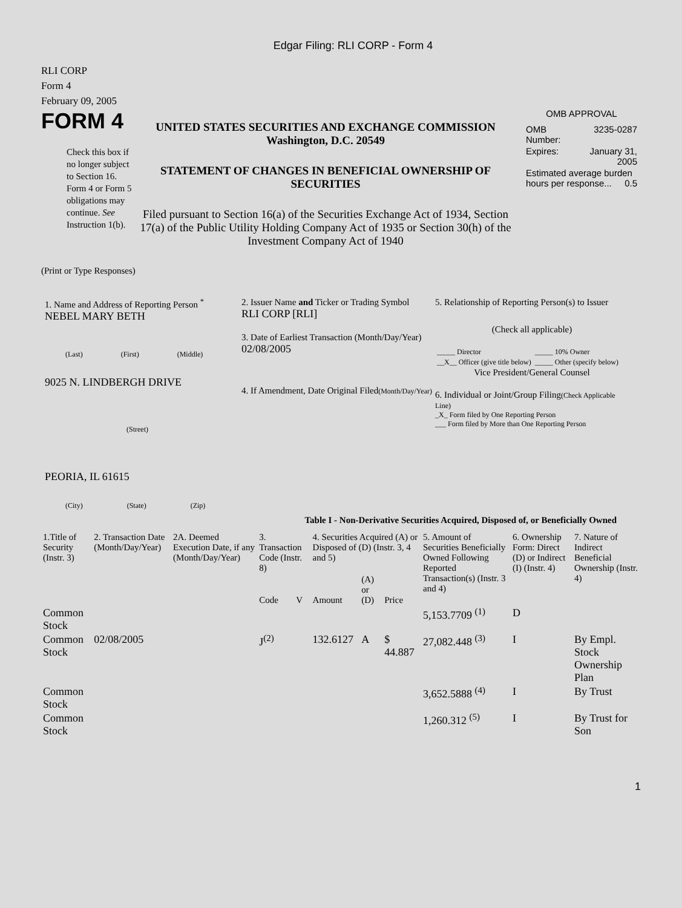Edgar Filing: RLI CORP - Form 4
RLI CORP
Form 4
February 09, 2005
FORM 4
Check this box if no longer subject to Section 16. Form 4 or Form 5 obligations may continue. See Instruction 1(b).
UNITED STATES SECURITIES AND EXCHANGE COMMISSION
Washington, D.C. 20549
STATEMENT OF CHANGES IN BENEFICIAL OWNERSHIP OF SECURITIES
Filed pursuant to Section 16(a) of the Securities Exchange Act of 1934, Section 17(a) of the Public Utility Holding Company Act of 1935 or Section 30(h) of the Investment Company Act of 1940
OMB APPROVAL
| OMB Number: | 3235-0287 |
| Expires: | January 31, 2005 |
| Estimated average burden hours per response... 0.5 | |
(Print or Type Responses)
1. Name and Address of Reporting Person <sup>*</sup>
NEBEL MARY BETH
(Last) (First) (Middle)
9025 N. LINDBERGH DRIVE
(Street)
PEORIA, IL 61615
(City) (State) (Zip)
2. Issuer Name and Ticker or Trading Symbol
RLI CORP [RLI]
3. Date of Earliest Transaction (Month/Day/Year)
02/08/2005
4. If Amendment, Date Original Filed(Month/Day/Year)
5. Relationship of Reporting Person(s) to Issuer
(Check all applicable)
| _____ Director | _____ 10% Owner |
| __X__ Officer (give title below) | _____ Other (specify below) |
Vice President/General Counsel
6. Individual or Joint/Group Filing(Check Applicable Line)
_X_ Form filed by One Reporting Person
___ Form filed by More than One Reporting Person
Table I - Non-Derivative Securities Acquired, Disposed of, or Beneficially Owned
| 1.Title of Security (Instr. 3) | 2. Transaction Date (Month/Day/Year) | 2A. Deemed Execution Date, if any (Month/Day/Year) | 3. Transaction Code (Instr. 8) | | 4. Securities Acquired (A) or Disposed of (D) (Instr. 3, 4 and 5) | | | 5. Amount of Securities Beneficially Owned Following Reported Transaction(s) (Instr. 3 and 4) | 6. Ownership Form: Direct (D) or Indirect (I) (Instr. 4) | 7. Nature of Indirect Beneficial Ownership (Instr. 4) |
| --- | --- | --- | --- | --- | --- | --- | --- | --- | --- | --- |
| | | | Code | V | Amount | (A) or (D) | Price | | | |
| Common Stock | | | | | | | | 5,153.7709 <sup>(1)</sup> | D | |
| Common Stock | 02/08/2005 | | J<sup>(2)</sup> | | 132.6127 | A | $ 44.887 | 27,082.448 <sup>(3)</sup> | I | By Empl. Stock Ownership Plan |
| Common Stock | | | | | | | | 3,652.5888 <sup>(4)</sup> | I | By Trust |
| Common Stock | | | | | | | | 1,260.312 <sup>(5)</sup> | I | By Trust for Son |
1